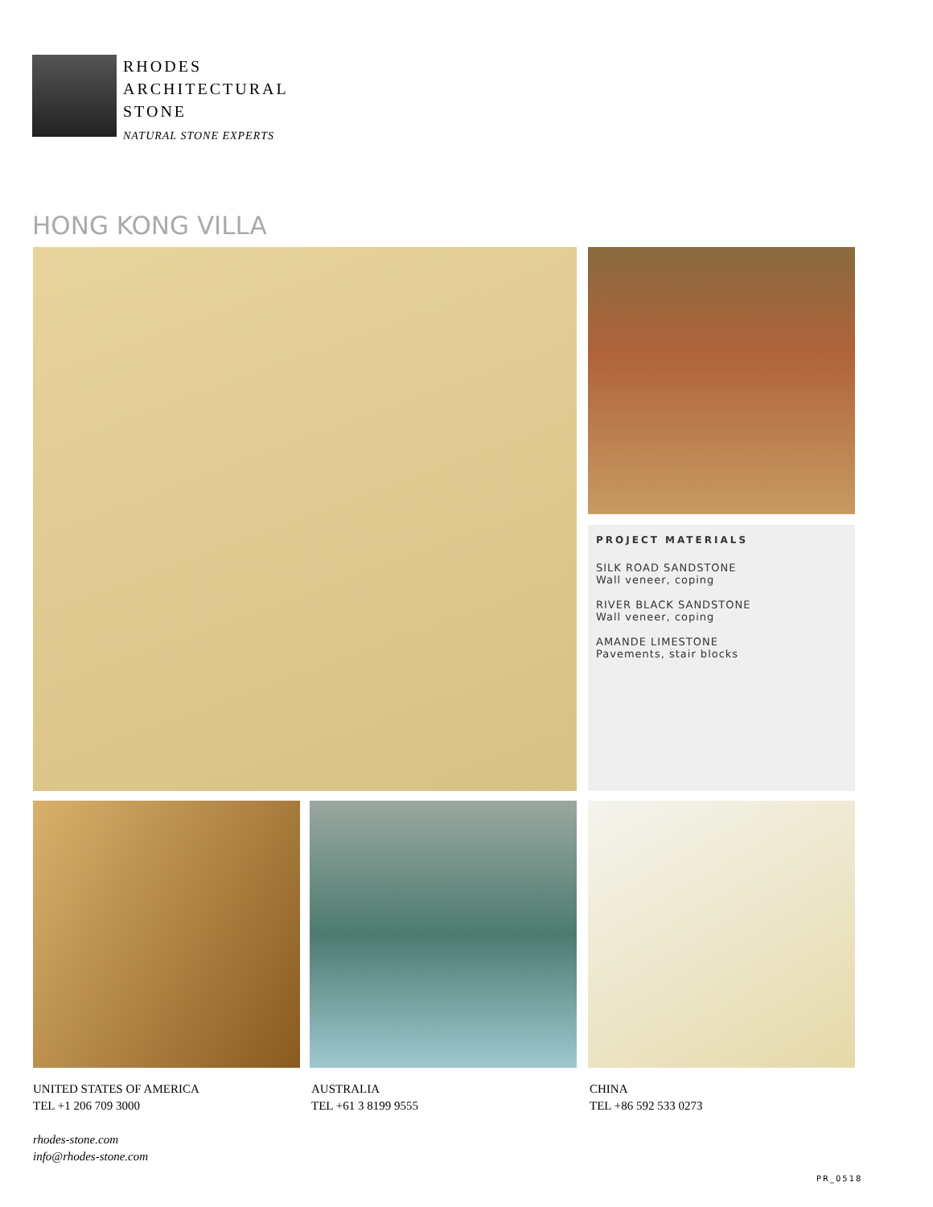RHODES
ARCHITECTURAL
STONE
NATURAL STONE EXPERTS
HONG KONG VILLA
PROJECT MATERIALS
SILK ROAD SANDSTONE
Wall veneer, coping
RIVER BLACK SANDSTONE
Wall veneer, coping
AMANDE LIMESTONE
Pavements, stair blocks
UNITED STATES OF AMERICA
TEL +1 206 709 3000
rhodes-stone.com
info@rhodes-stone.com
AUSTRALIA
TEL +61 3 8199 9555
CHINA
TEL +86 592 533 0273
PR_0518